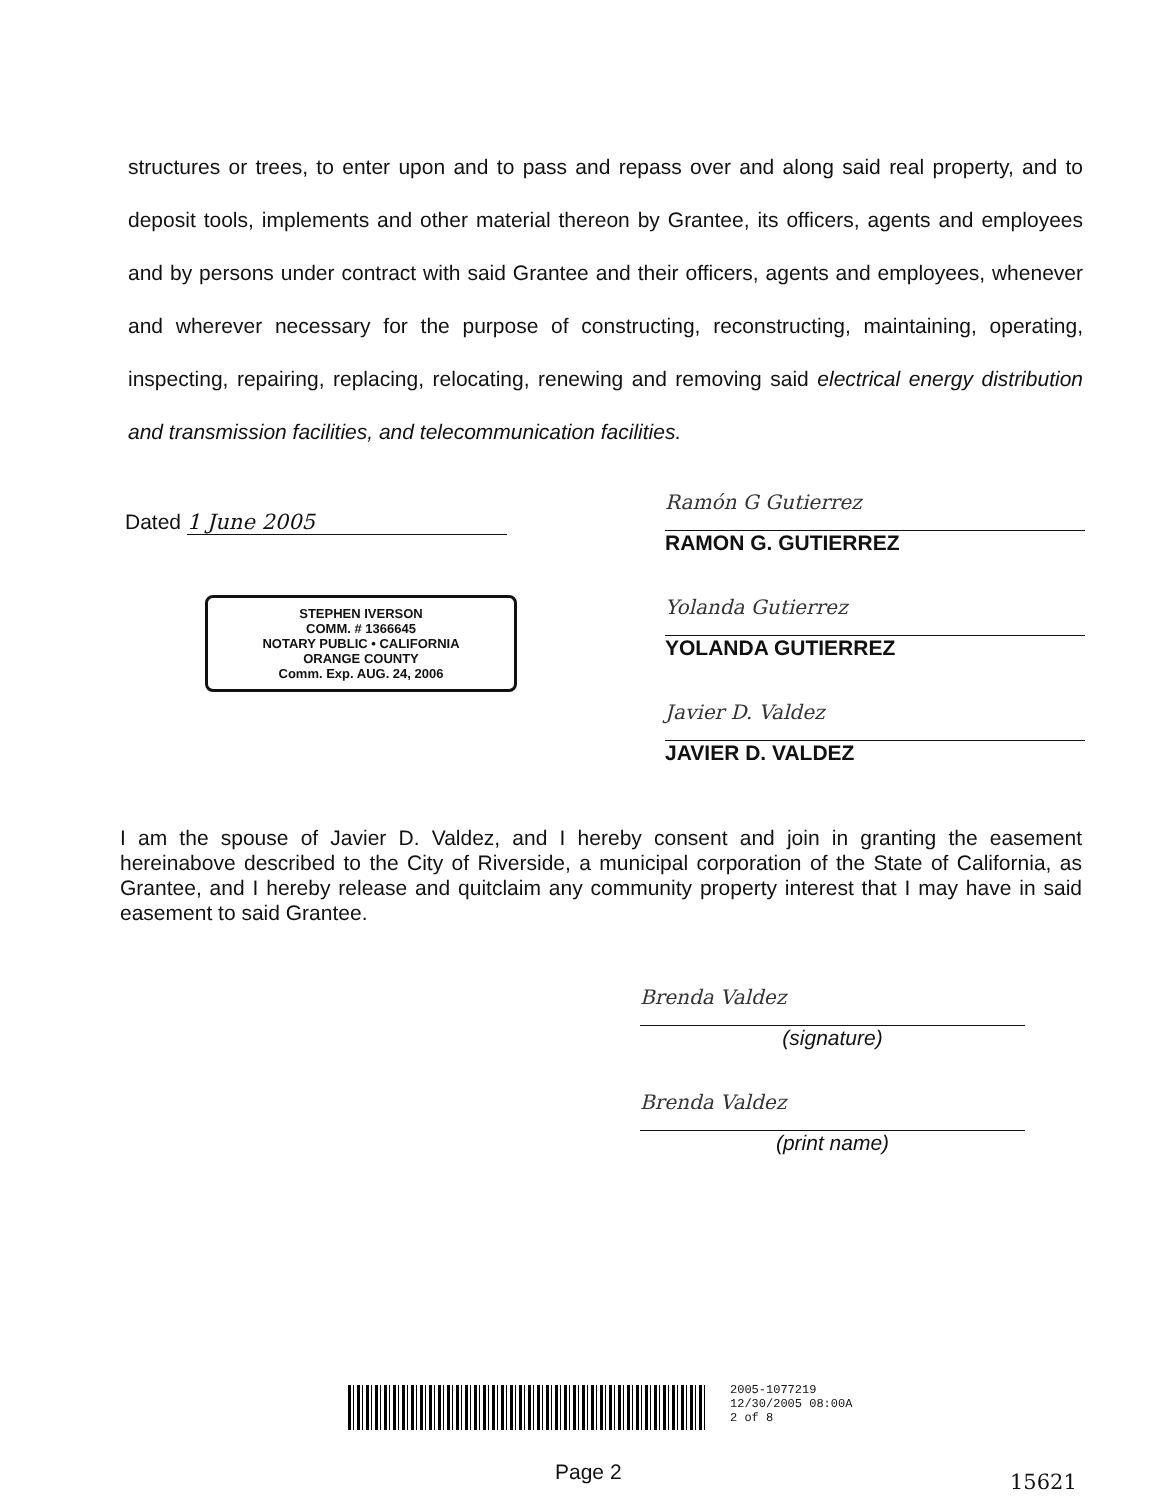structures or trees, to enter upon and to pass and repass over and along said real property, and to deposit tools, implements and other material thereon by Grantee, its officers, agents and employees and by persons under contract with said Grantee and their officers, agents and employees, whenever and wherever necessary for the purpose of constructing, reconstructing, maintaining, operating, inspecting, repairing, replacing, relocating, renewing and removing said electrical energy distribution and transmission facilities, and telecommunication facilities.
Dated 1 June 2005
STEPHEN IVERSON
COMM. # 1366645
NOTARY PUBLIC • CALIFORNIA
ORANGE COUNTY
Comm. Exp. AUG. 24, 2006
Ramón G Gutierrez
RAMON G. GUTIERREZ
Yolanda Gutierrez
YOLANDA GUTIERREZ
Javier D. Valdez
JAVIER D. VALDEZ
I am the spouse of Javier D. Valdez, and I hereby consent and join in granting the easement hereinabove described to the City of Riverside, a municipal corporation of the State of California, as Grantee, and I hereby release and quitclaim any community property interest that I may have in said easement to said Grantee.
Brenda Valdez
(signature)
Brenda Valdez
(print name)
2005-1077219
12/30/2005 08:00A
2 of 8
Page 2 15621